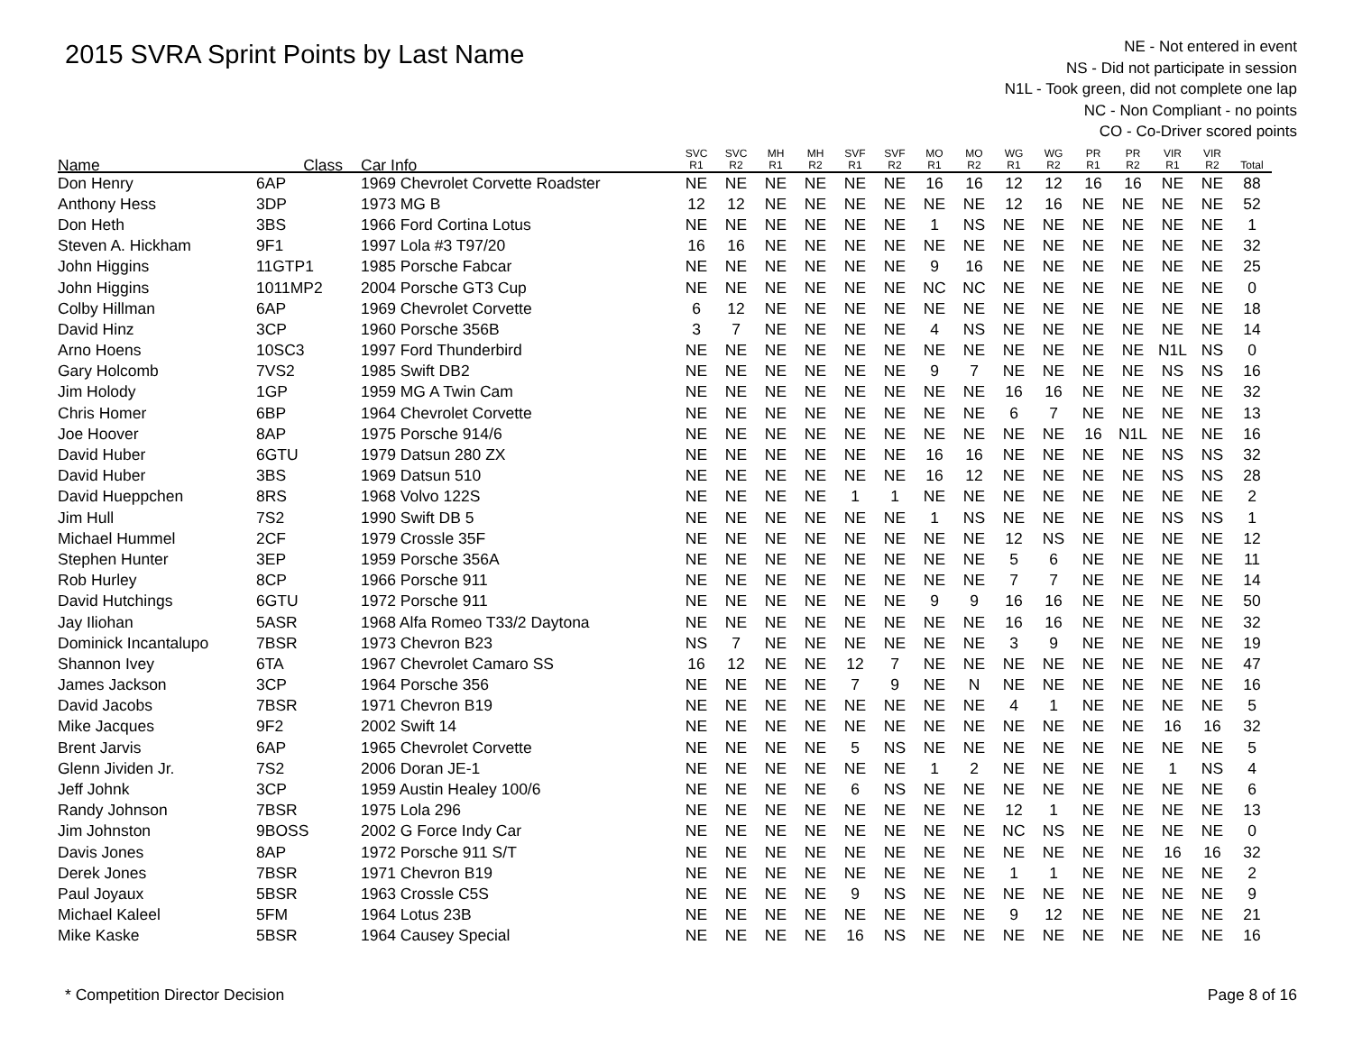2015 SVRA Sprint Points by Last Name
NE - Not entered in event
NS - Did not participate in session
N1L - Took green, did not complete one lap
NC - Non Compliant - no points
CO - Co-Driver scored points
| Name | Class | Car Info | SVC R1 | SVC R2 | MH R1 | MH R2 | SVF R1 | SVF R2 | MO R1 | MO R2 | WG R1 | WG R2 | PR R1 | PR R2 | VIR R1 | VIR R2 | Total |
| --- | --- | --- | --- | --- | --- | --- | --- | --- | --- | --- | --- | --- | --- | --- | --- | --- | --- |
| Don Henry | 6AP | 1969 Chevrolet Corvette Roadster | NE | NE | NE | NE | NE | NE | 16 | 16 | 12 | 12 | 16 | 16 | NE | NE | 88 |
| Anthony Hess | 3DP | 1973 MG B | 12 | 12 | NE | NE | NE | NE | NE | NE | 12 | 16 | NE | NE | NE | NE | 52 |
| Don Heth | 3BS | 1966 Ford Cortina Lotus | NE | NE | NE | NE | NE | NE | 1 | NS | NE | NE | NE | NE | NE | NE | 1 |
| Steven A. Hickham | 9F1 | 1997 Lola #3 T97/20 | 16 | 16 | NE | NE | NE | NE | NE | NE | NE | NE | NE | NE | NE | NE | 32 |
| John Higgins | 11GTP1 | 1985 Porsche Fabcar | NE | NE | NE | NE | NE | NE | 9 | 16 | NE | NE | NE | NE | NE | NE | 25 |
| John Higgins | 1011MP2 | 2004 Porsche GT3 Cup | NE | NE | NE | NE | NE | NE | NC | NC | NE | NE | NE | NE | NE | NE | 0 |
| Colby Hillman | 6AP | 1969 Chevrolet Corvette | 6 | 12 | NE | NE | NE | NE | NE | NE | NE | NE | NE | NE | NE | NE | 18 |
| David Hinz | 3CP | 1960 Porsche 356B | 3 | 7 | NE | NE | NE | NE | 4 | NS | NE | NE | NE | NE | NE | NE | 14 |
| Arno Hoens | 10SC3 | 1997 Ford Thunderbird | NE | NE | NE | NE | NE | NE | NE | NE | NE | NE | NE | NE | N1L | NS | 0 |
| Gary Holcomb | 7VS2 | 1985 Swift DB2 | NE | NE | NE | NE | NE | NE | 9 | 7 | NE | NE | NE | NE | NS | NS | 16 |
| Jim Holody | 1GP | 1959 MG A Twin Cam | NE | NE | NE | NE | NE | NE | NE | NE | 16 | 16 | NE | NE | NE | NE | 32 |
| Chris Homer | 6BP | 1964 Chevrolet Corvette | NE | NE | NE | NE | NE | NE | NE | NE | 6 | 7 | NE | NE | NE | NE | 13 |
| Joe Hoover | 8AP | 1975 Porsche 914/6 | NE | NE | NE | NE | NE | NE | NE | NE | NE | NE | 16 | N1L | NE | NE | 16 |
| David Huber | 6GTU | 1979 Datsun 280 ZX | NE | NE | NE | NE | NE | NE | 16 | 16 | NE | NE | NE | NE | NS | NS | 32 |
| David Huber | 3BS | 1969 Datsun 510 | NE | NE | NE | NE | NE | NE | 16 | 12 | NE | NE | NE | NE | NS | NS | 28 |
| David Hueppchen | 8RS | 1968 Volvo 122S | NE | NE | NE | NE | 1 | 1 | NE | NE | NE | NE | NE | NE | NE | NE | 2 |
| Jim Hull | 7S2 | 1990 Swift DB 5 | NE | NE | NE | NE | NE | NE | 1 | NS | NE | NE | NE | NE | NS | NS | 1 |
| Michael Hummel | 2CF | 1979 Crossle 35F | NE | NE | NE | NE | NE | NE | NE | NE | 12 | NS | NE | NE | NE | NE | 12 |
| Stephen Hunter | 3EP | 1959 Porsche 356A | NE | NE | NE | NE | NE | NE | NE | NE | 5 | 6 | NE | NE | NE | NE | 11 |
| Rob Hurley | 8CP | 1966 Porsche 911 | NE | NE | NE | NE | NE | NE | NE | NE | 7 | 7 | NE | NE | NE | NE | 14 |
| David Hutchings | 6GTU | 1972 Porsche 911 | NE | NE | NE | NE | NE | NE | 9 | 9 | 16 | 16 | NE | NE | NE | NE | 50 |
| Jay Iliohan | 5ASR | 1968 Alfa Romeo T33/2 Daytona | NE | NE | NE | NE | NE | NE | NE | NE | 16 | 16 | NE | NE | NE | NE | 32 |
| Dominick Incantalupo | 7BSR | 1973 Chevron B23 | NS | 7 | NE | NE | NE | NE | NE | NE | 3 | 9 | NE | NE | NE | NE | 19 |
| Shannon Ivey | 6TA | 1967 Chevrolet Camaro SS | 16 | 12 | NE | NE | 12 | 7 | NE | NE | NE | NE | NE | NE | NE | NE | 47 |
| James Jackson | 3CP | 1964 Porsche 356 | NE | NE | NE | NE | 7 | 9 | NE | N | NE | NE | NE | NE | NE | NE | 16 |
| David Jacobs | 7BSR | 1971 Chevron B19 | NE | NE | NE | NE | NE | NE | NE | NE | 4 | 1 | NE | NE | NE | NE | 5 |
| Mike Jacques | 9F2 | 2002 Swift 14 | NE | NE | NE | NE | NE | NE | NE | NE | NE | NE | NE | NE | 16 | 16 | 32 |
| Brent Jarvis | 6AP | 1965 Chevrolet Corvette | NE | NE | NE | NE | 5 | NS | NE | NE | NE | NE | NE | NE | NE | NE | 5 |
| Glenn Jividen Jr. | 7S2 | 2006 Doran JE-1 | NE | NE | NE | NE | NE | NE | 1 | 2 | NE | NE | NE | NE | 1 | NS | 4 |
| Jeff Johnk | 3CP | 1959 Austin Healey 100/6 | NE | NE | NE | NE | 6 | NS | NE | NE | NE | NE | NE | NE | NE | NE | 6 |
| Randy Johnson | 7BSR | 1975 Lola 296 | NE | NE | NE | NE | NE | NE | NE | NE | 12 | 1 | NE | NE | NE | NE | 13 |
| Jim Johnston | 9BOSS | 2002 G Force Indy Car | NE | NE | NE | NE | NE | NE | NE | NE | NC | NS | NE | NE | NE | NE | 0 |
| Davis Jones | 8AP | 1972 Porsche 911 S/T | NE | NE | NE | NE | NE | NE | NE | NE | NE | NE | NE | NE | 16 | 16 | 32 |
| Derek Jones | 7BSR | 1971 Chevron B19 | NE | NE | NE | NE | NE | NE | NE | NE | 1 | 1 | NE | NE | NE | NE | 2 |
| Paul Joyaux | 5BSR | 1963 Crossle C5S | NE | NE | NE | NE | 9 | NS | NE | NE | NE | NE | NE | NE | NE | NE | 9 |
| Michael Kaleel | 5FM | 1964 Lotus 23B | NE | NE | NE | NE | NE | NE | NE | NE | 9 | 12 | NE | NE | NE | NE | 21 |
| Mike Kaske | 5BSR | 1964 Causey Special | NE | NE | NE | NE | 16 | NS | NE | NE | NE | NE | NE | NE | NE | NE | 16 |
* Competition Director Decision Page 8 of 16